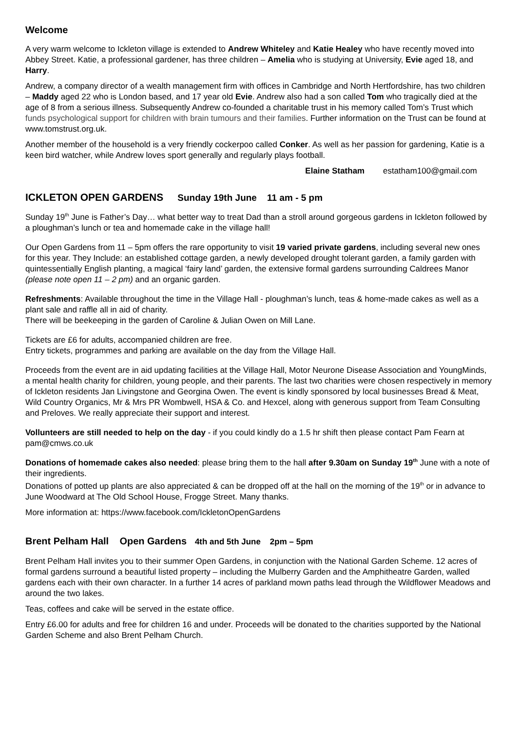Welcome
A very warm welcome to Ickleton village is extended to Andrew Whiteley and Katie Healey who have recently moved into Abbey Street. Katie, a professional gardener, has three children – Amelia who is studying at University, Evie aged 18, and Harry.
Andrew, a company director of a wealth management firm with offices in Cambridge and North Hertfordshire, has two children – Maddy aged 22 who is London based, and 17 year old Evie. Andrew also had a son called Tom who tragically died at the age of 8 from a serious illness. Subsequently Andrew co-founded a charitable trust in his memory called Tom’s Trust which funds psychological support for children with brain tumours and their families. Further information on the Trust can be found at www.tomstrust.org.uk.
Another member of the household is a very friendly cockerpoo called Conker. As well as her passion for gardening, Katie is a keen bird watcher, while Andrew loves sport generally and regularly plays football.
Elaine Statham estatham100@gmail.com
ICKLETON OPEN GARDENS Sunday 19th June 11 am - 5 pm
Sunday 19<sup>th</sup> June is Father’s Day… what better way to treat Dad than a stroll around gorgeous gardens in Ickleton followed by a ploughman’s lunch or tea and homemade cake in the village hall!
Our Open Gardens from 11 – 5pm offers the rare opportunity to visit 19 varied private gardens, including several new ones for this year. They Include: an established cottage garden, a newly developed drought tolerant garden, a family garden with quintessentially English planting, a magical ‘fairy land’ garden, the extensive formal gardens surrounding Caldrees Manor (please note open 11 – 2 pm) and an organic garden.
Refreshments: Available throughout the time in the Village Hall - ploughman’s lunch, teas & home-made cakes as well as a plant sale and raffle all in aid of charity.
There will be beekeeping in the garden of Caroline & Julian Owen on Mill Lane.
Tickets are £6 for adults, accompanied children are free.
Entry tickets, programmes and parking are available on the day from the Village Hall.
Proceeds from the event are in aid updating facilities at the Village Hall, Motor Neurone Disease Association and YoungMinds, a mental health charity for children, young people, and their parents. The last two charities were chosen respectively in memory of Ickleton residents Jan Livingstone and Georgina Owen. The event is kindly sponsored by local businesses Bread & Meat, Wild Country Organics, Mr & Mrs PR Wombwell, HSA & Co. and Hexcel, along with generous support from Team Consulting and Preloves. We really appreciate their support and interest.
Vollunteers are still needed to help on the day - if you could kindly do a 1.5 hr shift then please contact Pam Fearn at pam@cmws.co.uk
Donations of homemade cakes also needed: please bring them to the hall after 9.30am on Sunday 19<sup>th</sup> June with a note of their ingredients.
Donations of potted up plants are also appreciated & can be dropped off at the hall on the morning of the 19<sup>th</sup> or in advance to June Woodward at The Old School House, Frogge Street. Many thanks.
More information at: https://www.facebook.com/IckletonOpenGardens
Brent Pelham Hall Open Gardens 4th and 5th June 2pm – 5pm
Brent Pelham Hall invites you to their summer Open Gardens, in conjunction with the National Garden Scheme. 12 acres of formal gardens surround a beautiful listed property – including the Mulberry Garden and the Amphitheatre Garden, walled gardens each with their own character. In a further 14 acres of parkland mown paths lead through the Wildflower Meadows and around the two lakes.
Teas, coffees and cake will be served in the estate office.
Entry £6.00 for adults and free for children 16 and under. Proceeds will be donated to the charities supported by the National Garden Scheme and also Brent Pelham Church.